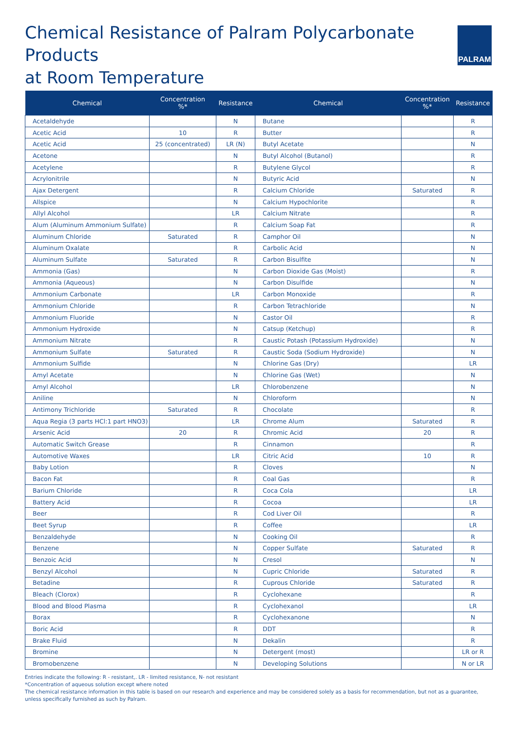Chemical Resistance of Palram Polycarbonate Products
at Room Temperature
PALRAM
| Chemical | Concentration %* | Resistance | Chemical | Concentration %* | Resistance |
| --- | --- | --- | --- | --- | --- |
| Acetaldehyde | | N | Butane | | R |
| Acetic Acid | 10 | R | Butter | | R |
| Acetic Acid | 25 (concentrated) | LR (N) | Butyl Acetate | | N |
| Acetone | | N | Butyl Alcohol (Butanol) | | R |
| Acetylene | | R | Butylene Glycol | | R |
| Acrylonitrile | | N | Butyric Acid | | N |
| Ajax Detergent | | R | Calcium Chloride | Saturated | R |
| Allspice | | N | Calcium Hypochlorite | | R |
| Allyl Alcohol | | LR | Calcium Nitrate | | R |
| Alum (Aluminum Ammonium Sulfate) | | R | Calcium Soap Fat | | R |
| Aluminum Chloride | Saturated | R | Camphor Oil | | N |
| Aluminum Oxalate | | R | Carbolic Acid | | N |
| Aluminum Sulfate | Saturated | R | Carbon Bisulfite | | N |
| Ammonia (Gas) | | N | Carbon Dioxide Gas (Moist) | | R |
| Ammonia (Aqueous) | | N | Carbon Disulfide | | N |
| Ammonium Carbonate | | LR | Carbon Monoxide | | R |
| Ammonium Chloride | | R | Carbon Tetrachloride | | N |
| Ammonium Fluoride | | N | Castor Oil | | R |
| Ammonium Hydroxide | | N | Catsup (Ketchup) | | R |
| Ammonium Nitrate | | R | Caustic Potash (Potassium Hydroxide) | | N |
| Ammonium Sulfate | Saturated | R | Caustic Soda (Sodium Hydroxide) | | N |
| Ammonium Sulfide | | N | Chlorine Gas (Dry) | | LR |
| Amyl Acetate | | N | Chlorine Gas (Wet) | | N |
| Amyl Alcohol | | LR | Chlorobenzene | | N |
| Aniline | | N | Chloroform | | N |
| Antimony Trichloride | Saturated | R | Chocolate | | R |
| Aqua Regia (3 parts HCl:1 part HNO3) | | LR | Chrome Alum | Saturated | R |
| Arsenic Acid | 20 | R | Chromic Acid | 20 | R |
| Automatic Switch Grease | | R | Cinnamon | | R |
| Automotive Waxes | | LR | Citric Acid | 10 | R |
| Baby Lotion | | R | Cloves | | N |
| Bacon Fat | | R | Coal Gas | | R |
| Barium Chloride | | R | Coca Cola | | LR |
| Battery Acid | | R | Cocoa | | LR |
| Beer | | R | Cod Liver Oil | | R |
| Beet Syrup | | R | Coffee | | LR |
| Benzaldehyde | | N | Cooking Oil | | R |
| Benzene | | N | Copper Sulfate | Saturated | R |
| Benzoic Acid | | N | Cresol | | N |
| Benzyl Alcohol | | N | Cupric Chloride | Saturated | R |
| Betadine | | R | Cuprous Chloride | Saturated | R |
| Bleach (Clorox) | | R | Cyclohexane | | R |
| Blood and Blood Plasma | | R | Cyclohexanol | | LR |
| Borax | | R | Cyclohexanone | | N |
| Boric Acid | | R | DDT | | R |
| Brake Fluid | | N | Dekalin | | R |
| Bromine | | N | Detergent (most) | | LR or R |
| Bromobenzene | | N | Developing Solutions | | N or LR |
Entries indicate the following: R - resistant,. LR - limited resistance, N- not resistant
*Concentration of aqueous solution except where noted
The chemical resistance information in this table is based on our research and experience and may be considered solely as a basis for recommendation, but not as a guarantee, unless specifically furnished as such by Palram.